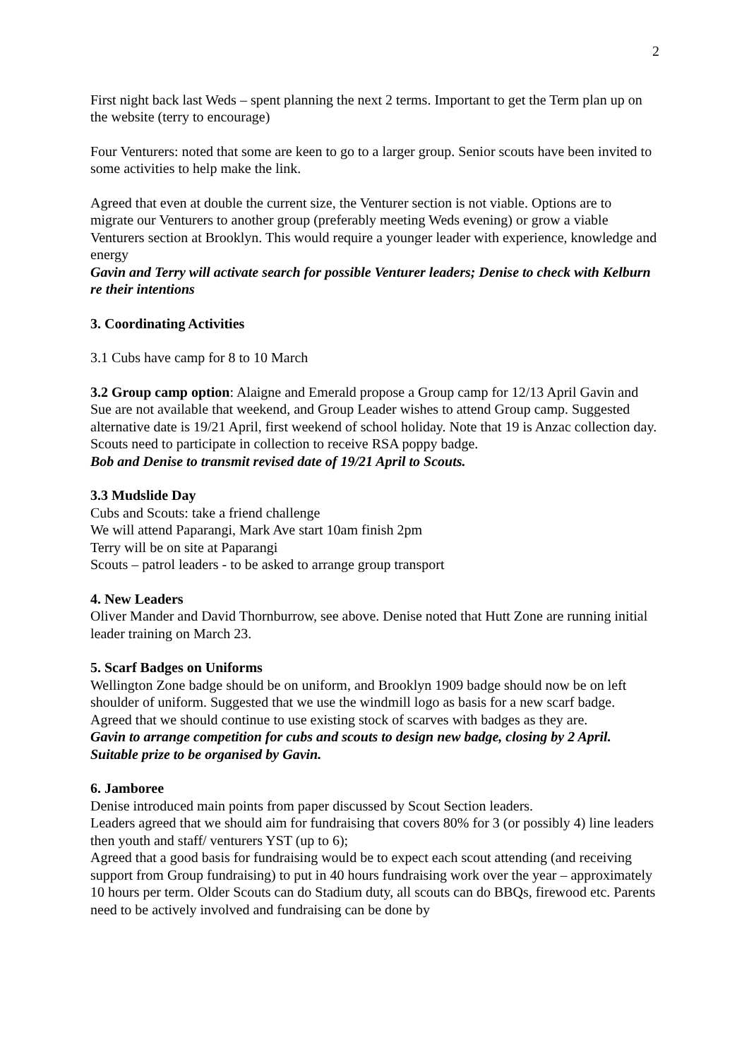2
First night back last Weds – spent planning the next 2 terms. Important to get the Term plan up on the website (terry to encourage)
Four Venturers: noted that some are keen to go to a larger group. Senior scouts have been invited to some activities to help make the link.
Agreed that even at double the current size, the Venturer section is not viable. Options are to migrate our Venturers to another group (preferably meeting Weds evening) or grow a viable Venturers section at Brooklyn. This would require a younger leader with experience, knowledge and energy
Gavin and Terry will activate search for possible Venturer leaders; Denise to check with Kelburn re their intentions
3. Coordinating Activities
3.1 Cubs have camp for 8 to 10 March
3.2 Group camp option: Alaigne and Emerald propose a Group camp for 12/13 April Gavin and Sue are not available that weekend, and Group Leader wishes to attend Group camp. Suggested alternative date is 19/21 April, first weekend of school holiday. Note that 19 is Anzac collection day. Scouts need to participate in collection to receive RSA poppy badge.
Bob and Denise to transmit revised date of 19/21 April to Scouts.
3.3 Mudslide Day
Cubs and Scouts: take a friend challenge
We will attend Paparangi, Mark Ave start 10am finish 2pm
Terry will be on site at Paparangi
Scouts – patrol leaders - to be asked to arrange group transport
4. New Leaders
Oliver Mander and David Thornburrow, see above. Denise noted that Hutt Zone are running initial leader training on March 23.
5. Scarf Badges on Uniforms
Wellington Zone badge should be on uniform, and Brooklyn 1909 badge should now be on left shoulder of uniform. Suggested that we use the windmill logo as basis for a new scarf badge. Agreed that we should continue to use existing stock of scarves with badges as they are.
Gavin to arrange competition for cubs and scouts to design new badge, closing by 2 April. Suitable prize to be organised by Gavin.
6. Jamboree
Denise introduced main points from paper discussed by Scout Section leaders.
Leaders agreed that we should aim for fundraising that covers 80% for 3 (or possibly 4) line leaders then youth and staff/ venturers YST (up to 6);
Agreed that a good basis for fundraising would be to expect each scout attending (and receiving support from Group fundraising) to put in 40 hours fundraising work over the year – approximately 10 hours per term. Older Scouts can do Stadium duty, all scouts can do BBQs, firewood etc. Parents need to be actively involved and fundraising can be done by